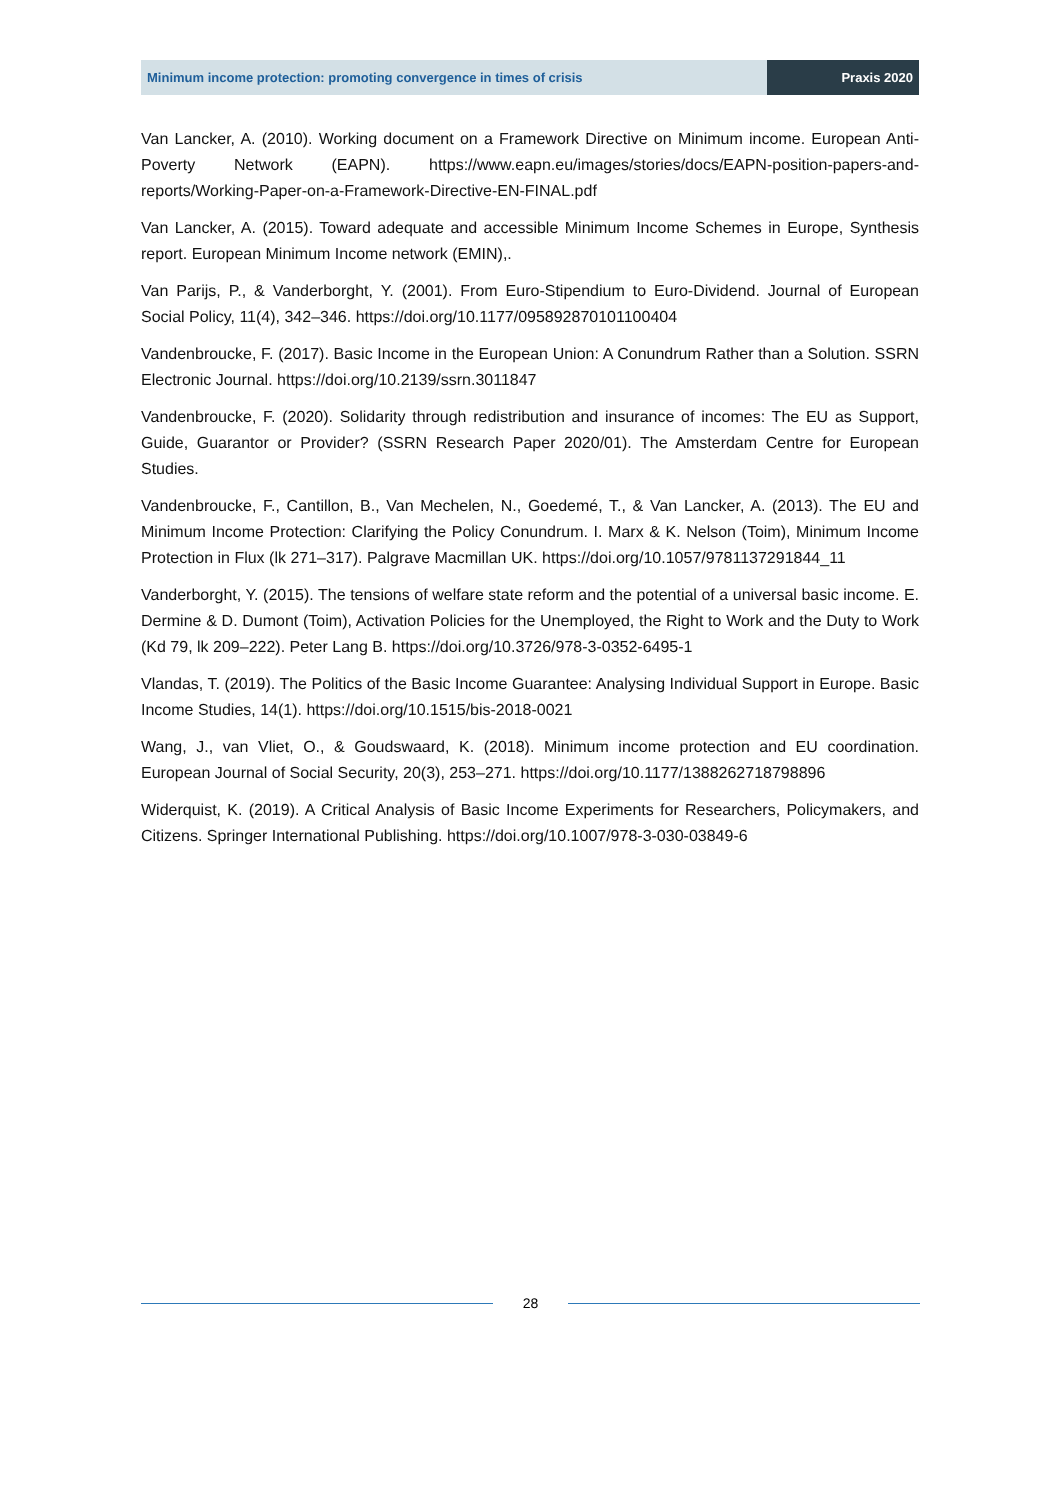Minimum income protection: promoting convergence in times of crisis
Praxis 2020
Van Lancker, A. (2010). Working document on a Framework Directive on Minimum income. European Anti-Poverty Network (EAPN). https://www.eapn.eu/images/stories/docs/EAPN-position-papers-and-reports/Working-Paper-on-a-Framework-Directive-EN-FINAL.pdf
Van Lancker, A. (2015). Toward adequate and accessible Minimum Income Schemes in Europe, Synthesis report. European Minimum Income network (EMIN),.
Van Parijs, P., & Vanderborght, Y. (2001). From Euro-Stipendium to Euro-Dividend. Journal of European Social Policy, 11(4), 342–346. https://doi.org/10.1177/095892870101100404
Vandenbroucke, F. (2017). Basic Income in the European Union: A Conundrum Rather than a Solution. SSRN Electronic Journal. https://doi.org/10.2139/ssrn.3011847
Vandenbroucke, F. (2020). Solidarity through redistribution and insurance of incomes: The EU as Support, Guide, Guarantor or Provider? (SSRN Research Paper 2020/01). The Amsterdam Centre for European Studies.
Vandenbroucke, F., Cantillon, B., Van Mechelen, N., Goedemé, T., & Van Lancker, A. (2013). The EU and Minimum Income Protection: Clarifying the Policy Conundrum. I. Marx & K. Nelson (Toim), Minimum Income Protection in Flux (lk 271–317). Palgrave Macmillan UK. https://doi.org/10.1057/9781137291844_11
Vanderborght, Y. (2015). The tensions of welfare state reform and the potential of a universal basic income. E. Dermine & D. Dumont (Toim), Activation Policies for the Unemployed, the Right to Work and the Duty to Work (Kd 79, lk 209–222). Peter Lang B. https://doi.org/10.3726/978-3-0352-6495-1
Vlandas, T. (2019). The Politics of the Basic Income Guarantee: Analysing Individual Support in Europe. Basic Income Studies, 14(1). https://doi.org/10.1515/bis-2018-0021
Wang, J., van Vliet, O., & Goudswaard, K. (2018). Minimum income protection and EU coordination. European Journal of Social Security, 20(3), 253–271. https://doi.org/10.1177/1388262718798896
Widerquist, K. (2019). A Critical Analysis of Basic Income Experiments for Researchers, Policymakers, and Citizens. Springer International Publishing. https://doi.org/10.1007/978-3-030-03849-6
28